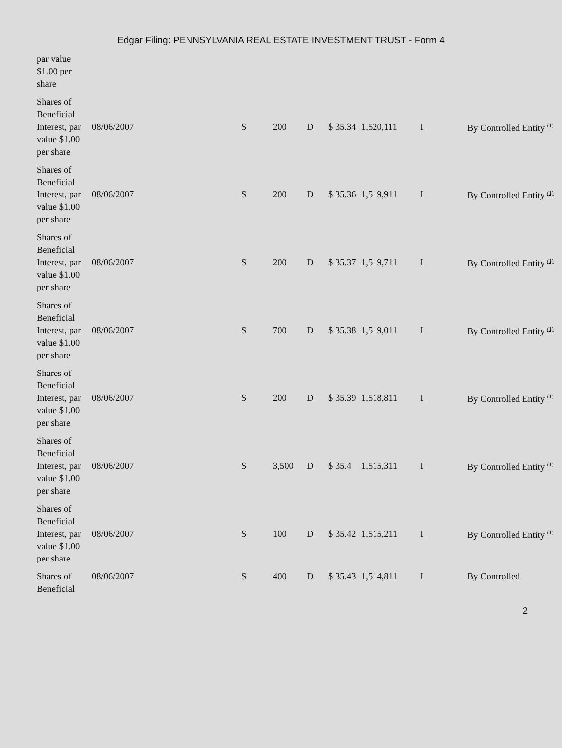Edgar Filing: PENNSYLVANIA REAL ESTATE INVESTMENT TRUST - Form 4
| par value $1.00 per share | | | | | | | | |
| Shares of Beneficial Interest, par value $1.00 per share | 08/06/2007 | S | 200 | D | $ 35.34 | 1,520,111 | I | By Controlled Entity <sup>(1)</sup> |
| Shares of Beneficial Interest, par value $1.00 per share | 08/06/2007 | S | 200 | D | $ 35.36 | 1,519,911 | I | By Controlled Entity <sup>(1)</sup> |
| Shares of Beneficial Interest, par value $1.00 per share | 08/06/2007 | S | 200 | D | $ 35.37 | 1,519,711 | I | By Controlled Entity <sup>(1)</sup> |
| Shares of Beneficial Interest, par value $1.00 per share | 08/06/2007 | S | 700 | D | $ 35.38 | 1,519,011 | I | By Controlled Entity <sup>(1)</sup> |
| Shares of Beneficial Interest, par value $1.00 per share | 08/06/2007 | S | 200 | D | $ 35.39 | 1,518,811 | I | By Controlled Entity <sup>(1)</sup> |
| Shares of Beneficial Interest, par value $1.00 per share | 08/06/2007 | S | 3,500 | D | $ 35.4 | 1,515,311 | I | By Controlled Entity <sup>(1)</sup> |
| Shares of Beneficial Interest, par value $1.00 per share | 08/06/2007 | S | 100 | D | $ 35.42 | 1,515,211 | I | By Controlled Entity <sup>(1)</sup> |
| Shares of Beneficial | 08/06/2007 | S | 400 | D | $ 35.43 | 1,514,811 | I | By Controlled |
2